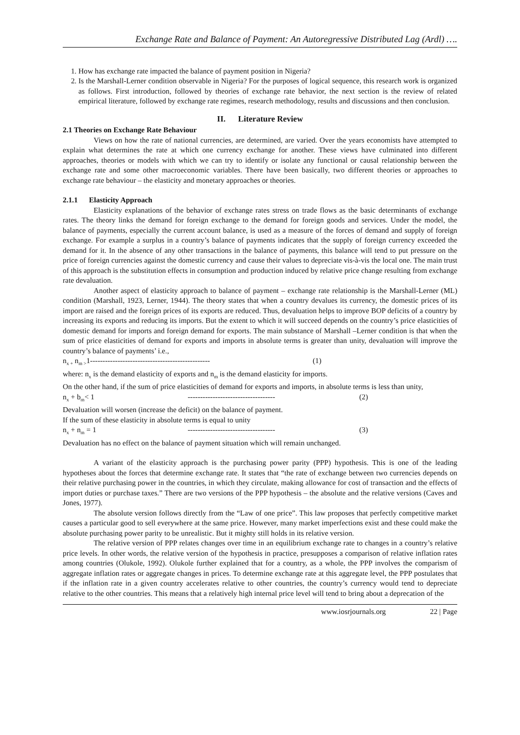Exchange Rate and Balance of Payment: An Autoregressive Distributed Lag (Ardl) ….
1. How has exchange rate impacted the balance of payment position in Nigeria?
2. Is the Marshall-Lerner condition observable in Nigeria? For the purposes of logical sequence, this research work is organized as follows. First introduction, followed by theories of exchange rate behavior, the next section is the review of related empirical literature, followed by exchange rate regimes, research methodology, results and discussions and then conclusion.
II. Literature Review
2.1 Theories on Exchange Rate Behaviour
Views on how the rate of national currencies, are determined, are varied. Over the years economists have attempted to explain what determines the rate at which one currency exchange for another. These views have culminated into different approaches, theories or models with which we can try to identify or isolate any functional or causal relationship between the exchange rate and some other macroeconomic variables. There have been basically, two different theories or approaches to exchange rate behaviour – the elasticity and monetary approaches or theories.
2.1.1 Elasticity Approach
Elasticity explanations of the behavior of exchange rates stress on trade flows as the basic determinants of exchange rates. The theory links the demand for foreign exchange to the demand for foreign goods and services. Under the model, the balance of payments, especially the current account balance, is used as a measure of the forces of demand and supply of foreign exchange. For example a surplus in a country’s balance of payments indicates that the supply of foreign currency exceeded the demand for it. In the absence of any other transactions in the balance of payments, this balance will tend to put pressure on the price of foreign currencies against the domestic currency and cause their values to depreciate vis-à-vis the local one. The main trust of this approach is the substitution effects in consumption and production induced by relative price change resulting from exchange rate devaluation.
Another aspect of elasticity approach to balance of payment – exchange rate relationship is the Marshall-Lerner (ML) condition (Marshall, 1923, Lerner, 1944). The theory states that when a country devalues its currency, the domestic prices of its import are raised and the foreign prices of its exports are reduced. Thus, devaluation helps to improve BOP deficits of a country by increasing its exports and reducing its imports. But the extent to which it will succeed depends on the country’s price elasticities of domestic demand for imports and foreign demand for exports. The main substance of Marshall –Lerner condition is that when the sum of price elasticities of demand for exports and imports in absolute terms is greater than unity, devaluation will improve the country’s balance of payments’ i.e.,
n<sub>x +</sub> n<sub>m ></sub>1------------------------------------------------ (1)
where: n<sub>x</sub> is the demand elasticity of exports and n<sub>m</sub> is the demand elasticity for imports.
On the other hand, if the sum of price elasticities of demand for exports and imports, in absolute terms is less than unity,
n<sub>x</sub> + b<sub>m</sub>< 1 ----------------------------------- (2)
Devaluation will worsen (increase the deficit) on the balance of payment.
If the sum of these elasticity in absolute terms is equal to unity
n<sub>x</sub> + n<sub>m</sub> = 1 ----------------------------------- (3)
Devaluation has no effect on the balance of payment situation which will remain unchanged.
A variant of the elasticity approach is the purchasing power parity (PPP) hypothesis. This is one of the leading hypotheses about the forces that determine exchange rate. It states that “the rate of exchange between two currencies depends on their relative purchasing power in the countries, in which they circulate, making allowance for cost of transaction and the effects of import duties or purchase taxes.” There are two versions of the PPP hypothesis – the absolute and the relative versions (Caves and Jones, 1977).
The absolute version follows directly from the “Law of one price”. This law proposes that perfectly competitive market causes a particular good to sell everywhere at the same price. However, many market imperfections exist and these could make the absolute purchasing power parity to be unrealistic. But it mighty still holds in its relative version.
The relative version of PPP relates changes over time in an equilibrium exchange rate to changes in a country’s relative price levels. In other words, the relative version of the hypothesis in practice, presupposes a comparison of relative inflation rates among countries (Olukole, 1992). Olukole further explained that for a country, as a whole, the PPP involves the comparism of aggregate inflation rates or aggregate changes in prices. To determine exchange rate at this aggregate level, the PPP postulates that if the inflation rate in a given country accelerates relative to other countries, the country’s currency would tend to depreciate relative to the other countries. This means that a relatively high internal price level will tend to bring about a deprecation of the
www.iosrjournals.org 22 | Page